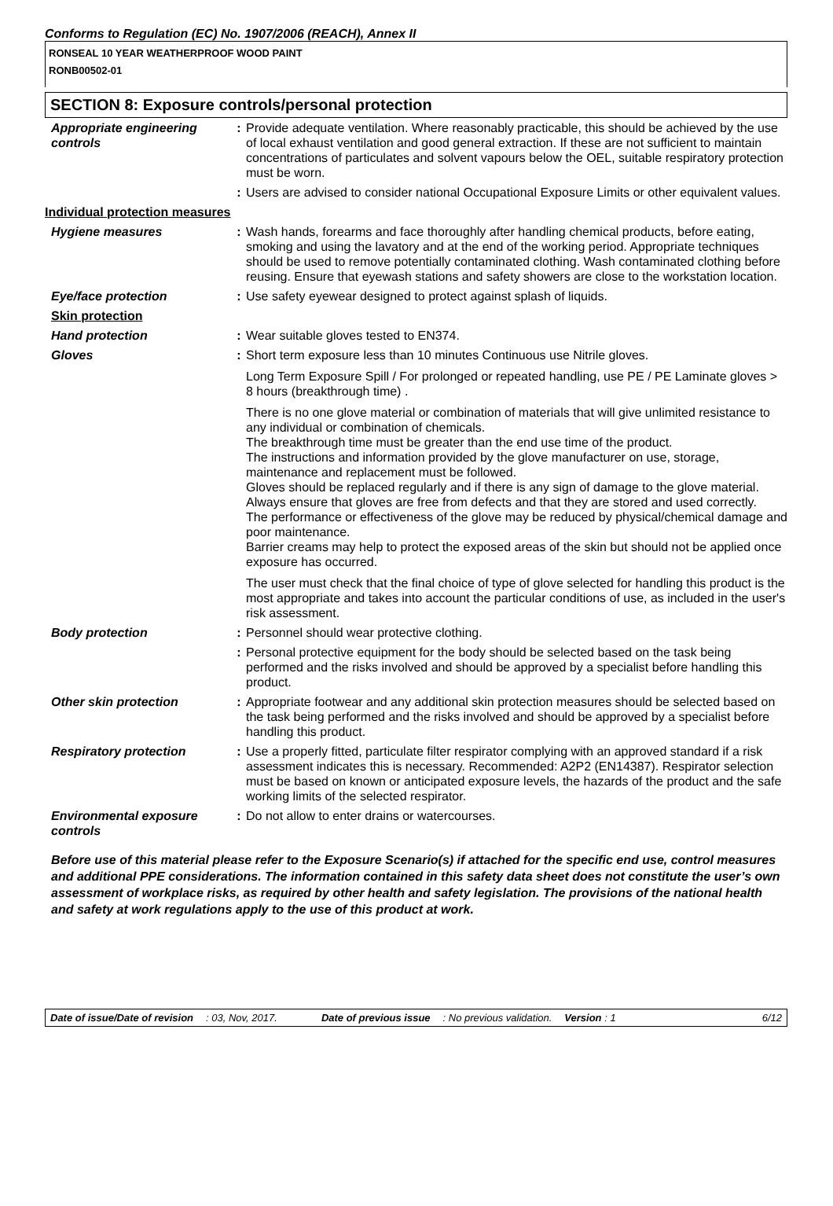Conforms to Regulation (EC) No. 1907/2006 (REACH), Annex II
RONSEAL 10 YEAR WEATHERPROOF WOOD PAINT
RONB00502-01
SECTION 8: Exposure controls/personal protection
| Appropriate engineering controls | : | Provide adequate ventilation. Where reasonably practicable, this should be achieved by the use of local exhaust ventilation and good general extraction. If these are not sufficient to maintain concentrations of particulates and solvent vapours below the OEL, suitable respiratory protection must be worn. |
| | : | Users are advised to consider national Occupational Exposure Limits or other equivalent values. |
| Individual protection measures | | |
| Hygiene measures | : | Wash hands, forearms and face thoroughly after handling chemical products, before eating, smoking and using the lavatory and at the end of the working period. Appropriate techniques should be used to remove potentially contaminated clothing. Wash contaminated clothing before reusing. Ensure that eyewash stations and safety showers are close to the workstation location. |
| Eye/face protection | : | Use safety eyewear designed to protect against splash of liquids. |
| Skin protection | | |
| Hand protection | : | Wear suitable gloves tested to EN374. |
| Gloves | : | Short term exposure less than 10 minutes Continuous use Nitrile gloves. Long Term Exposure Spill / For prolonged or repeated handling, use PE / PE Laminate gloves > 8 hours (breakthrough time) . There is no one glove material or combination of materials that will give unlimited resistance to any individual or combination of chemicals. The breakthrough time must be greater than the end use time of the product. The instructions and information provided by the glove manufacturer on use, storage, maintenance and replacement must be followed. Gloves should be replaced regularly and if there is any sign of damage to the glove material. Always ensure that gloves are free from defects and that they are stored and used correctly. The performance or effectiveness of the glove may be reduced by physical/chemical damage and poor maintenance. Barrier creams may help to protect the exposed areas of the skin but should not be applied once exposure has occurred. The user must check that the final choice of type of glove selected for handling this product is the most appropriate and takes into account the particular conditions of use, as included in the user's risk assessment. |
| Body protection | : | Personnel should wear protective clothing. |
| | : | Personal protective equipment for the body should be selected based on the task being performed and the risks involved and should be approved by a specialist before handling this product. |
| Other skin protection | : | Appropriate footwear and any additional skin protection measures should be selected based on the task being performed and the risks involved and should be approved by a specialist before handling this product. |
| Respiratory protection | : | Use a properly fitted, particulate filter respirator complying with an approved standard if a risk assessment indicates this is necessary. Recommended: A2P2 (EN14387). Respirator selection must be based on known or anticipated exposure levels, the hazards of the product and the safe working limits of the selected respirator. |
| Environmental exposure controls | : | Do not allow to enter drains or watercourses. |
Before use of this material please refer to the Exposure Scenario(s) if attached for the specific end use, control measures and additional PPE considerations. The information contained in this safety data sheet does not constitute the user’s own assessment of workplace risks, as required by other health and safety legislation. The provisions of the national health and safety at work regulations apply to the use of this product at work.
Date of issue/Date of revision: 03, Nov, 2017. Date of previous issue: No previous validation. Version : 1 6/12